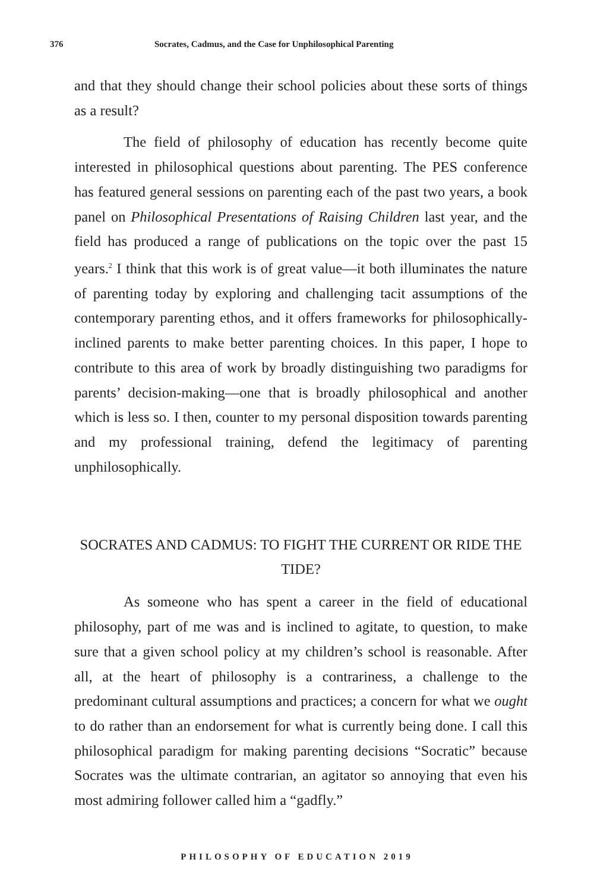376 Socrates, Cadmus, and the Case for Unphilosophical Parenting
and that they should change their school policies about these sorts of things as a result?
The field of philosophy of education has recently become quite interested in philosophical questions about parenting. The PES conference has featured general sessions on parenting each of the past two years, a book panel on Philosophical Presentations of Raising Children last year, and the field has produced a range of publications on the topic over the past 15 years.<sup>2</sup> I think that this work is of great value—it both illuminates the nature of parenting today by exploring and challenging tacit assumptions of the contemporary parenting ethos, and it offers frameworks for philosophically-inclined parents to make better parenting choices. In this paper, I hope to contribute to this area of work by broadly distinguishing two paradigms for parents’ decision-making—one that is broadly philosophical and another which is less so. I then, counter to my personal disposition towards parenting and my professional training, defend the legitimacy of parenting unphilosophically.
SOCRATES AND CADMUS: TO FIGHT THE CURRENT OR RIDE THE TIDE?
As someone who has spent a career in the field of educational philosophy, part of me was and is inclined to agitate, to question, to make sure that a given school policy at my children’s school is reasonable. After all, at the heart of philosophy is a contrariness, a challenge to the predominant cultural assumptions and practices; a concern for what we ought to do rather than an endorsement for what is currently being done. I call this philosophical paradigm for making parenting decisions “Socratic” because Socrates was the ultimate contrarian, an agitator so annoying that even his most admiring follower called him a “gadfly.”
PHILOSOPHY OF EDUCATION 2019